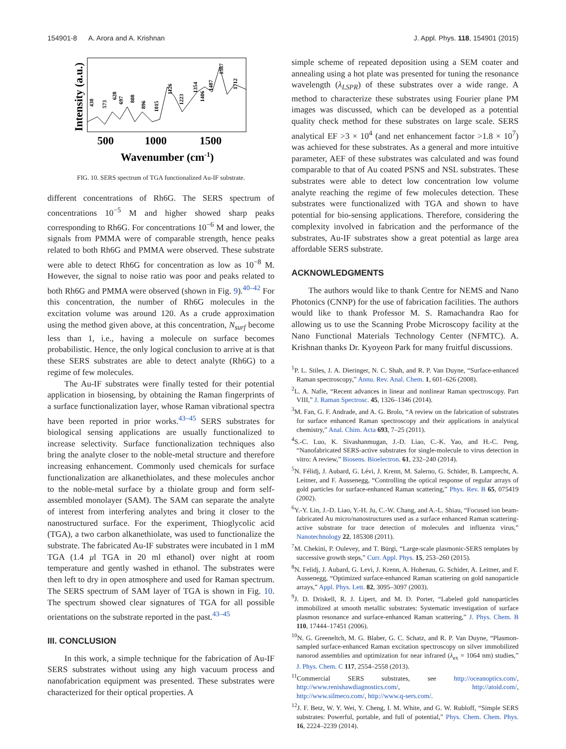154901-8 A. Arora and A. Krishnan J. Appl. Phys. 118, 154901 (2015)
Intensity (a.u.)
500
1000
1500
Wavenumber (cm-1)
430
573
628
697
808
896
1015
1126
1223
1354
1406
1487
1587
1712
FIG. 10. SERS spectrum of TGA functionalized Au-IF substrate.
different concentrations of Rh6G. The SERS spectrum of concentrations 10<sup>−5</sup> M and higher showed sharp peaks corresponding to Rh6G. For concentrations 10<sup>−6</sup> M and lower, the signals from PMMA were of comparable strength, hence peaks related to both Rh6G and PMMA were observed. These substrate were able to detect Rh6G for concentration as low as 10<sup>−8</sup> M. However, the signal to noise ratio was poor and peaks related to both Rh6G and PMMA were observed (shown in Fig. 9).<sup>40–42</sup> For this concentration, the number of Rh6G molecules in the excitation volume was around 120. As a crude approximation using the method given above, at this concentration, N<sub>surf</sub> become less than 1, i.e., having a molecule on surface becomes probabilistic. Hence, the only logical conclusion to arrive at is that these SERS substrates are able to detect analyte (Rh6G) to a regime of few molecules.
The Au-IF substrates were finally tested for their potential application in biosensing, by obtaining the Raman fingerprints of a surface functionalization layer, whose Raman vibrational spectra have been reported in prior works.<sup>43–45</sup> SERS substrates for biological sensing applications are usually functionalized to increase selectivity. Surface functionalization techniques also bring the analyte closer to the noble-metal structure and therefore increasing enhancement. Commonly used chemicals for surface functionalization are alkanethiolates, and these molecules anchor to the noble-metal surface by a thiolate group and form self-assembled monolayer (SAM). The SAM can separate the analyte of interest from interfering analytes and bring it closer to the nanostructured surface. For the experiment, Thioglycolic acid (TGA), a two carbon alkanethiolate, was used to functionalize the substrate. The fabricated Au-IF substrates were incubated in 1 mM TGA (1.4 μl TGA in 20 ml ethanol) over night at room temperature and gently washed in ethanol. The substrates were then left to dry in open atmosphere and used for Raman spectrum. The SERS spectrum of SAM layer of TGA is shown in Fig. 10. The spectrum showed clear signatures of TGA for all possible orientations on the substrate reported in the past.<sup>43–45</sup>
III. CONCLUSION
In this work, a simple technique for the fabrication of Au-IF SERS substrates without using any high vacuum process and nanofabrication equipment was presented. These substrates were characterized for their optical properties. A
simple scheme of repeated deposition using a SEM coater and annealing using a hot plate was presented for tuning the resonance wavelength (λ<sub>LSPR</sub>) of these substrates over a wide range. A method to characterize these substrates using Fourier plane PM images was discussed, which can be developed as a potential quality check method for these substrates on large scale. SERS analytical EF >3 × 10<sup>4</sup> (and net enhancement factor >1.8 × 10<sup>7</sup>) was achieved for these substrates. As a general and more intuitive parameter, AEF of these substrates was calculated and was found comparable to that of Au coated PSNS and NSL substrates. These substrates were able to detect low concentration low volume analyte reaching the regime of few molecules detection. These substrates were functionalized with TGA and shown to have potential for bio-sensing applications. Therefore, considering the complexity involved in fabrication and the performance of the substrates, Au-IF substrates show a great potential as large area affordable SERS substrate.
ACKNOWLEDGMENTS
The authors would like to thank Centre for NEMS and Nano Photonics (CNNP) for the use of fabrication facilities. The authors would like to thank Professor M. S. Ramachandra Rao for allowing us to use the Scanning Probe Microscopy facility at the Nano Functional Materials Technology Center (NFMTC). A. Krishnan thanks Dr. Kyoyeon Park for many fruitful discussions.
<sup>1</sup> P. L. Stiles, J. A. Dieringer, N. C. Shah, and R. P. Van Duyne, “Surface-enhanced Raman spectroscopy,” Annu. Rev. Anal. Chem. 1, 601–626 (2008).
<sup>2</sup> L. A. Nafie, “Recent advances in linear and nonlinear Raman spectroscopy. Part VIII,” J. Raman Spectrosc. 45, 1326–1346 (2014).
<sup>3</sup> M. Fan, G. F. Andrade, and A. G. Brolo, “A review on the fabrication of substrates for surface enhanced Raman spectroscopy and their applications in analytical chemistry,” Anal. Chim. Acta 693, 7–25 (2011).
<sup>4</sup> S.-C. Luo, K. Sivashanmugan, J.-D. Liao, C.-K. Yao, and H.-C. Peng, “Nanofabricated SERS-active substrates for single-molecule to virus detection in vitro: A review,” Biosens. Bioelectron. 61, 232–240 (2014).
<sup>5</sup> N. Félidj, J. Aubard, G. Lévi, J. Krenn, M. Salerno, G. Schider, B. Lamprecht, A. Leitner, and F. Aussenegg, “Controlling the optical response of regular arrays of gold particles for surface-enhanced Raman scattering,” Phys. Rev. B 65, 075419 (2002).
<sup>6</sup> Y.-Y. Lin, J.-D. Liao, Y.-H. Ju, C.-W. Chang, and A.-L. Shiau, “Focused ion beam-fabricated Au micro/nanostructures used as a surface enhanced Raman scattering-active substrate for trace detection of molecules and influenza virus,” Nanotechnology 22, 185308 (2011).
<sup>7</sup> M. Chekini, P. Oulevey, and T. Bürgi, “Large-scale plasmonic-SERS templates by successive growth steps,” Curr. Appl. Phys. 15, 253–260 (2015).
<sup>8</sup>N. Felidj, J. Aubard, G. Levi, J. Krenn, A. Hohenau, G. Schider, A. Leitner, and F. Aussenegg, “Optimized surface-enhanced Raman scattering on gold nanoparticle arrays,” Appl. Phys. Lett. 82, 3095–3097 (2003).
<sup>9</sup> J. D. Driskell, R. J. Lipert, and M. D. Porter, “Labeled gold nanoparticles immobilized at smooth metallic substrates: Systematic investigation of surface plasmon resonance and surface-enhanced Raman scattering,” J. Phys. Chem. B 110, 17444–17451 (2006).
<sup>10</sup>N. G. Greeneltch, M. G. Blaber, G. C. Schatz, and R. P. Van Duyne, “Plasmon-sampled surface-enhanced Raman excitation spectroscopy on silver immobilized nanorod assemblies and optimization for near infrared (λ<sub>ex</sub> = 1064 nm) studies,” J. Phys. Chem. C 117, 2554–2558 (2013).
<sup>11</sup> Commercial SERS substrates, see http://oceanoptics.com/, http://www.renishawdiagnostics.com/, http://atoid.com/, http://www.silmeco.com/, http://www.q-sers.com/.
<sup>12</sup> J. F. Betz, W. Y. Wei, Y. Cheng, I. M. White, and G. W. Rubloff, “Simple SERS substrates: Powerful, portable, and full of potential,” Phys. Chem. Chem. Phys. 16, 2224–2239 (2014).